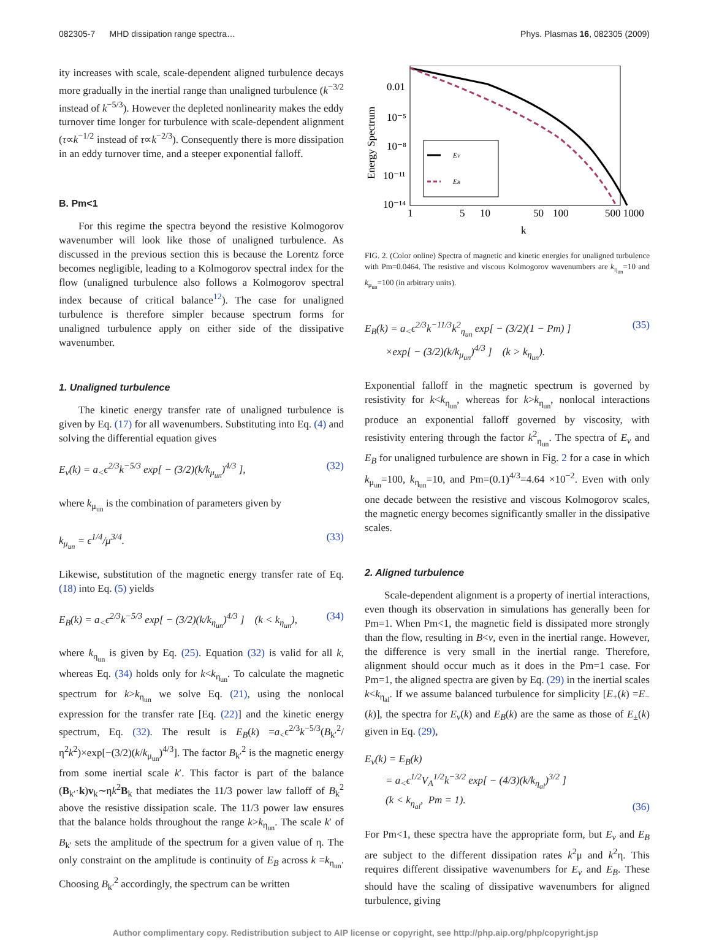082305-7 MHD dissipation range spectra… Phys. Plasmas 16, 082305 (2009)
ity increases with scale, scale-dependent aligned turbulence decays more gradually in the inertial range than unaligned turbulence (k<sup>−3/2</sup> instead of k<sup>−5/3</sup>). However the depleted nonlinearity makes the eddy turnover time longer for turbulence with scale-dependent alignment (τ∝k<sup>−1/2</sup> instead of τ∝k<sup>−2/3</sup>). Consequently there is more dissipation in an eddy turnover time, and a steeper exponential falloff.
B. Pm<1
For this regime the spectra beyond the resistive Kolmogorov wavenumber will look like those of unaligned turbulence. As discussed in the previous section this is because the Lorentz force becomes negligible, leading to a Kolmogorov spectral index for the flow (unaligned turbulence also follows a Kolmogorov spectral index because of critical balance<sup>12</sup>). The case for unaligned turbulence is therefore simpler because spectrum forms for unaligned turbulence apply on either side of the dissipative wavenumber.
1. Unaligned turbulence
The kinetic energy transfer rate of unaligned turbulence is given by Eq. (17) for all wavenumbers. Substituting into Eq. (4) and solving the differential equation gives
E<sub>v</sub>(k) = a<sub><</sub>ϵ<sup>2/3</sup>k<sup>−5/3</sup> exp[ − (3/2)(k/k<sub>μ<sub>un</sub></sub>)<sup>4/3</sup> ], (32)
where k<sub>μ<sub>un</sub></sub> is the combination of parameters given by
k<sub>μ<sub>un</sub></sub> = ϵ<sup>1/4</sup>/μ<sup>3/4</sup>. (33)
Likewise, substitution of the magnetic energy transfer rate of Eq. (18) into Eq. (5) yields
E<sub>B</sub>(k) = a<sub><</sub>ϵ<sup>2/3</sup>k<sup>−5/3</sup> exp[ − (3/2)(k/k<sub>η<sub>un</sub></sub>)<sup>4/3</sup> ] (k < k<sub>η<sub>un</sub></sub>), (34)
where k<sub>η<sub>un</sub></sub> is given by Eq. (25). Equation (32) is valid for all k, whereas Eq. (34) holds only for k<k<sub>η<sub>un</sub></sub>. To calculate the magnetic spectrum for k>k<sub>η<sub>un</sub></sub> we solve Eq. (21), using the nonlocal expression for the transfer rate [Eq. (22)] and the kinetic energy spectrum, Eq. (32). The result is E<sub>B</sub>(k) =a<sub><</sub>ϵ<sup>2/3</sup>k<sup>−5/3</sup>(B<sub>k′</sub><sup>2</sup>/η<sup>2</sup>k<sup>2</sup>)×exp[−(3/2)(k/k<sub>μ<sub>un</sub></sub>)<sup>4/3</sup>]. The factor B<sub>k′</sub><sup>2</sup> is the magnetic energy from some inertial scale k′. This factor is part of the balance (B<sub>k′</sub>·k)v<sub>k</sub>∼ηk<sup>2</sup>B<sub>k</sub> that mediates the 11/3 power law falloff of B<sub>k</sub><sup>2</sup> above the resistive dissipation scale. The 11/3 power law ensures that the balance holds throughout the range k>k<sub>η<sub>un</sub></sub>. The scale k′ of B<sub>k′</sub> sets the amplitude of the spectrum for a given value of η. The only constraint on the amplitude is continuity of E<sub>B</sub> across k =k<sub>η<sub>un</sub></sub>. Choosing B<sub>k′</sub><sup>2</sup> accordingly, the spectrum can be written
Energy Spectrum
0.01
10⁻⁵
10⁻⁸
10⁻¹¹
10⁻¹⁴
1
5
10
50
100
500 1000
k
EV
EB
FIG. 2. (Color online) Spectra of magnetic and kinetic energies for unaligned turbulence with Pm=0.0464. The resistive and viscous Kolmogorov wavenumbers are k<sub>η<sub>un</sub></sub>=10 and k<sub>μ<sub>un</sub></sub>=100 (in arbitrary units).
E<sub>B</sub>(k) = a<sub><</sub>ϵ<sup>2/3</sup>k<sup>−11/3</sup>k<sup>2</sup><sub>η<sub>un</sub></sub> exp[ − (3/2)(1 − Pm) ]
×exp[ − (3/2)(k/k<sub>μ<sub>un</sub></sub>)<sup>4/3</sup> ] (k > k<sub>η<sub>un</sub></sub>). (35)
Exponential falloff in the magnetic spectrum is governed by resistivity for k<k<sub>η<sub>un</sub></sub>, whereas for k>k<sub>η<sub>un</sub></sub>, nonlocal interactions produce an exponential falloff governed by viscosity, with resistivity entering through the factor k<sup>2</sup><sub>η<sub>un</sub></sub>. The spectra of E<sub>v</sub> and E<sub>B</sub> for unaligned turbulence are shown in Fig. 2 for a case in which k<sub>μ<sub>un</sub></sub>=100, k<sub>η<sub>un</sub></sub>=10, and Pm=(0.1)<sup>4/3</sup>=4.64 ×10<sup>−2</sup>. Even with only one decade between the resistive and viscous Kolmogorov scales, the magnetic energy becomes significantly smaller in the dissipative scales.
2. Aligned turbulence
Scale-dependent alignment is a property of inertial interactions, even though its observation in simulations has generally been for Pm=1. When Pm<1, the magnetic field is dissipated more strongly than the flow, resulting in B<v, even in the inertial range. However, the difference is very small in the inertial range. Therefore, alignment should occur much as it does in the Pm=1 case. For Pm=1, the aligned spectra are given by Eq. (29) in the inertial scales k<k<sub>η<sub>al</sub></sub>. If we assume balanced turbulence for simplicity [E<sub>+</sub>(k) =E<sub>−</sub>(k)], the spectra for E<sub>v</sub>(k) and E<sub>B</sub>(k) are the same as those of E<sub>±</sub>(k) given in Eq. (29),
E<sub>v</sub>(k) = E<sub>B</sub>(k)
= a<sub><</sub>ϵ<sup>1/2</sup>V<sub>A</sub><sup>1/2</sup>k<sup>−3/2</sup> exp[ − (4/3)(k/k<sub>η<sub>al</sub></sub>)<sup>3/2</sup> ]
(k < k<sub>η<sub>al</sub></sub>, Pm = 1). (36)
For Pm<1, these spectra have the appropriate form, but E<sub>v</sub> and E<sub>B</sub> are subject to the different dissipation rates k<sup>2</sup>μ and k<sup>2</sup>η. This requires different dissipative wavenumbers for E<sub>v</sub> and E<sub>B</sub>. These should have the scaling of dissipative wavenumbers for aligned turbulence, giving
Author complimentary copy. Redistribution subject to AIP license or copyright, see http://php.aip.org/php/copyright.jsp